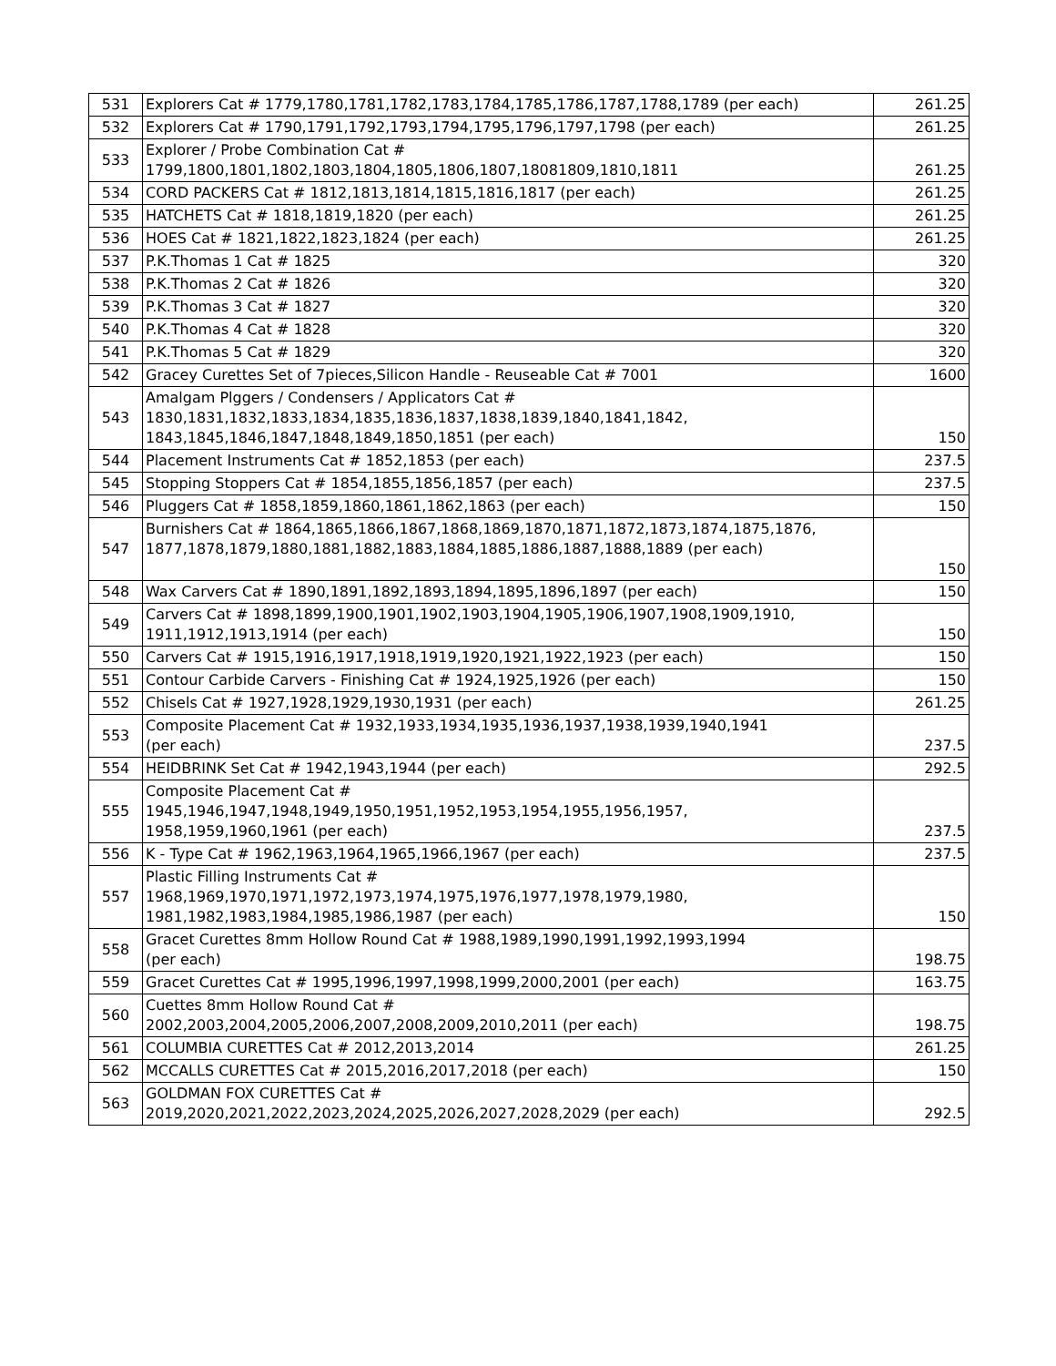| 531 | Explorers Cat # 1779,1780,1781,1782,1783,1784,1785,1786,1787,1788,1789 (per each) | 261.25 |
| 532 | Explorers Cat # 1790,1791,1792,1793,1794,1795,1796,1797,1798 (per each) | 261.25 |
| 533 | Explorer / Probe Combination Cat # 1799,1800,1801,1802,1803,1804,1805,1806,1807,18081809,1810,1811 | 261.25 |
| 534 | CORD PACKERS Cat # 1812,1813,1814,1815,1816,1817 (per each) | 261.25 |
| 535 | HATCHETS Cat # 1818,1819,1820 (per each) | 261.25 |
| 536 | HOES Cat # 1821,1822,1823,1824 (per each) | 261.25 |
| 537 | P.K.Thomas 1 Cat # 1825 | 320 |
| 538 | P.K.Thomas 2 Cat # 1826 | 320 |
| 539 | P.K.Thomas 3 Cat # 1827 | 320 |
| 540 | P.K.Thomas 4 Cat # 1828 | 320 |
| 541 | P.K.Thomas 5 Cat # 1829 | 320 |
| 542 | Gracey Curettes Set of 7pieces,Silicon Handle - Reuseable Cat # 7001 | 1600 |
| 543 | Amalgam Plggers / Condensers / Applicators Cat # 1830,1831,1832,1833,1834,1835,1836,1837,1838,1839,1840,1841,1842, 1843,1845,1846,1847,1848,1849,1850,1851 (per each) | 150 |
| 544 | Placement Instruments Cat # 1852,1853 (per each) | 237.5 |
| 545 | Stopping Stoppers Cat # 1854,1855,1856,1857 (per each) | 237.5 |
| 546 | Pluggers Cat # 1858,1859,1860,1861,1862,1863 (per each) | 150 |
| 547 | Burnishers Cat # 1864,1865,1866,1867,1868,1869,1870,1871,1872,1873,1874,1875,1876, 1877,1878,1879,1880,1881,1882,1883,1884,1885,1886,1887,1888,1889 (per each) | 150 |
| 548 | Wax Carvers Cat # 1890,1891,1892,1893,1894,1895,1896,1897 (per each) | 150 |
| 549 | Carvers Cat # 1898,1899,1900,1901,1902,1903,1904,1905,1906,1907,1908,1909,1910, 1911,1912,1913,1914 (per each) | 150 |
| 550 | Carvers Cat # 1915,1916,1917,1918,1919,1920,1921,1922,1923 (per each) | 150 |
| 551 | Contour Carbide Carvers - Finishing Cat # 1924,1925,1926 (per each) | 150 |
| 552 | Chisels Cat # 1927,1928,1929,1930,1931 (per each) | 261.25 |
| 553 | Composite Placement Cat # 1932,1933,1934,1935,1936,1937,1938,1939,1940,1941 (per each) | 237.5 |
| 554 | HEIDBRINK Set Cat # 1942,1943,1944 (per each) | 292.5 |
| 555 | Composite Placement Cat # 1945,1946,1947,1948,1949,1950,1951,1952,1953,1954,1955,1956,1957, 1958,1959,1960,1961 (per each) | 237.5 |
| 556 | K - Type Cat # 1962,1963,1964,1965,1966,1967 (per each) | 237.5 |
| 557 | Plastic Filling Instruments Cat # 1968,1969,1970,1971,1972,1973,1974,1975,1976,1977,1978,1979,1980, 1981,1982,1983,1984,1985,1986,1987 (per each) | 150 |
| 558 | Gracet Curettes 8mm Hollow Round Cat # 1988,1989,1990,1991,1992,1993,1994 (per each) | 198.75 |
| 559 | Gracet Curettes Cat # 1995,1996,1997,1998,1999,2000,2001 (per each) | 163.75 |
| 560 | Cuettes 8mm Hollow Round Cat # 2002,2003,2004,2005,2006,2007,2008,2009,2010,2011 (per each) | 198.75 |
| 561 | COLUMBIA CURETTES Cat # 2012,2013,2014 | 261.25 |
| 562 | MCCALLS CURETTES Cat # 2015,2016,2017,2018 (per each) | 150 |
| 563 | GOLDMAN FOX CURETTES Cat # 2019,2020,2021,2022,2023,2024,2025,2026,2027,2028,2029 (per each) | 292.5 |